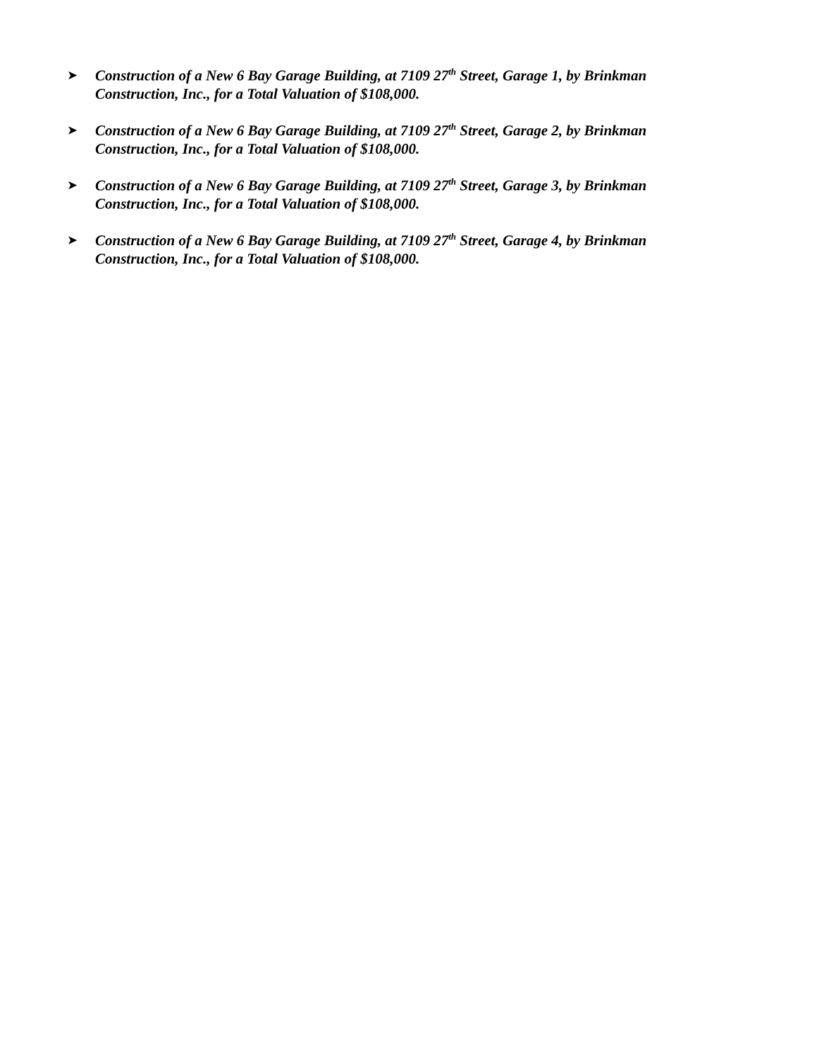➤ Construction of a New 6 Bay Garage Building, at 7109 27<sup>th</sup> Street, Garage 1, by Brinkman Construction, Inc., for a Total Valuation of $108,000.
➤ Construction of a New 6 Bay Garage Building, at 7109 27<sup>th</sup> Street, Garage 2, by Brinkman Construction, Inc., for a Total Valuation of $108,000.
➤ Construction of a New 6 Bay Garage Building, at 7109 27<sup>th</sup> Street, Garage 3, by Brinkman Construction, Inc., for a Total Valuation of $108,000.
➤ Construction of a New 6 Bay Garage Building, at 7109 27<sup>th</sup> Street, Garage 4, by Brinkman Construction, Inc., for a Total Valuation of $108,000.